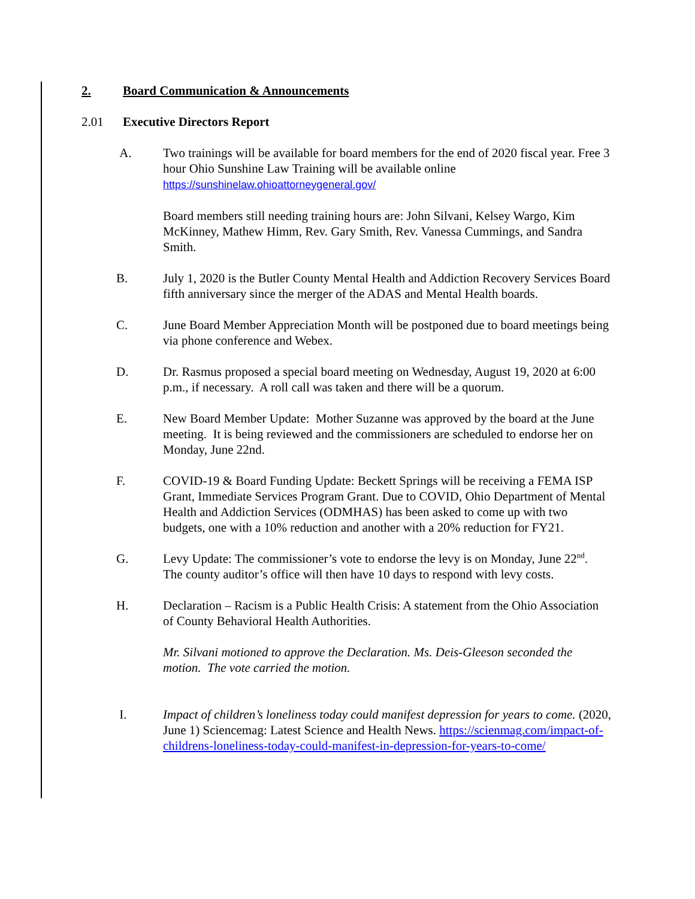2. Board Communication & Announcements
2.01 Executive Directors Report
A. Two trainings will be available for board members for the end of 2020 fiscal year. Free 3 hour Ohio Sunshine Law Training will be available online https://sunshinelaw.ohioattorneygeneral.gov/
Board members still needing training hours are: John Silvani, Kelsey Wargo, Kim McKinney, Mathew Himm, Rev. Gary Smith, Rev. Vanessa Cummings, and Sandra Smith.
B. July 1, 2020 is the Butler County Mental Health and Addiction Recovery Services Board fifth anniversary since the merger of the ADAS and Mental Health boards.
C. June Board Member Appreciation Month will be postponed due to board meetings being via phone conference and Webex.
D. Dr. Rasmus proposed a special board meeting on Wednesday, August 19, 2020 at 6:00 p.m., if necessary. A roll call was taken and there will be a quorum.
E. New Board Member Update: Mother Suzanne was approved by the board at the June meeting. It is being reviewed and the commissioners are scheduled to endorse her on Monday, June 22nd.
F. COVID-19 & Board Funding Update: Beckett Springs will be receiving a FEMA ISP Grant, Immediate Services Program Grant. Due to COVID, Ohio Department of Mental Health and Addiction Services (ODMHAS) has been asked to come up with two budgets, one with a 10% reduction and another with a 20% reduction for FY21.
G. Levy Update: The commissioner’s vote to endorse the levy is on Monday, June 22<sup>nd</sup>. The county auditor’s office will then have 10 days to respond with levy costs.
H. Declaration – Racism is a Public Health Crisis: A statement from the Ohio Association of County Behavioral Health Authorities.
Mr. Silvani motioned to approve the Declaration. Ms. Deis-Gleeson seconded the motion. The vote carried the motion.
I. Impact of children’s loneliness today could manifest depression for years to come. (2020, June 1) Sciencemag: Latest Science and Health News. https://scienmag.com/impact-of-childrens-loneliness-today-could-manifest-in-depression-for-years-to-come/